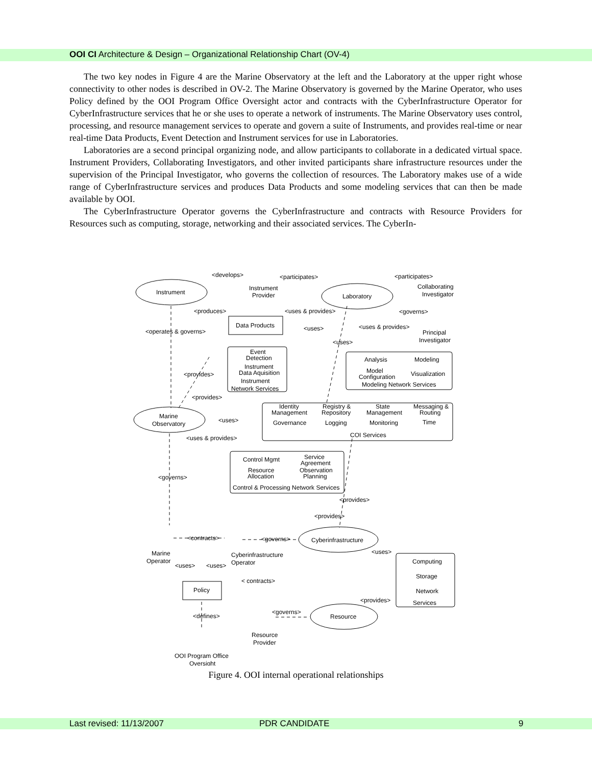OOI CI Architecture & Design – Organizational Relationship Chart (OV-4)
The two key nodes in Figure 4 are the Marine Observatory at the left and the Laboratory at the upper right whose connectivity to other nodes is described in OV-2. The Marine Observatory is governed by the Marine Operator, who uses Policy defined by the OOI Program Office Oversight actor and contracts with the CyberInfrastructure Operator for CyberInfrastructure services that he or she uses to operate a network of instruments. The Marine Observatory uses control, processing, and resource management services to operate and govern a suite of Instruments, and provides real-time or near real-time Data Products, Event Detection and Instrument services for use in Laboratories.
Laboratories are a second principal organizing node, and allow participants to collaborate in a dedicated virtual space. Instrument Providers, Collaborating Investigators, and other invited participants share infrastructure resources under the supervision of the Principal Investigator, who governs the collection of resources. The Laboratory makes use of a wide range of CyberInfrastructure services and produces Data Products and some modeling services that can then be made available by OOI.
The CyberInfrastructure Operator governs the CyberInfrastructure and contracts with Resource Providers for Resources such as computing, storage, networking and their associated services. The CyberIn-
Instrument
Laboratory
Marine
Observatory
Cyberinfrastructure
Resource
Data Products
Instrument
Provider
Collaborating
Investigator
Principal
Investigator
Event
Detection
Instrument
Data Aquisition
Instrument
Network Services
Analysis
Modeling
Model
Configuration
Visualization
Modeling Network Services
Identity
Management
Registry &
Repository
State
Management
Messaging &
Routing
Governance
Logging
Monitoring
Time
COI Services
Control Mgmt
Service
Agreement
Resource
Allocation
Observation
Planning
Control & Processing Network Services
Computing
Storage
Network
Services
Policy
Marine
Operator
Cyberinfrastructure
Operator
Resource
Provider
OOI Program Office
Oversight
<develops>
<participates>
<participates>
<produces>
<uses & provides>
<governs>
<operates & governs>
<uses>
<uses & provides>
<uses>
<provides>
<provides>
<uses>
<uses & provides>
<governs>
<provides>
<provides>
<contracts>
<governs>
<uses>
<uses>
<uses>
< contracts>
<provides>
<defines>
<governs>
Figure 4. OOI internal operational relationships
Last revised: 11/13/2007 PDR CANDIDATE 9